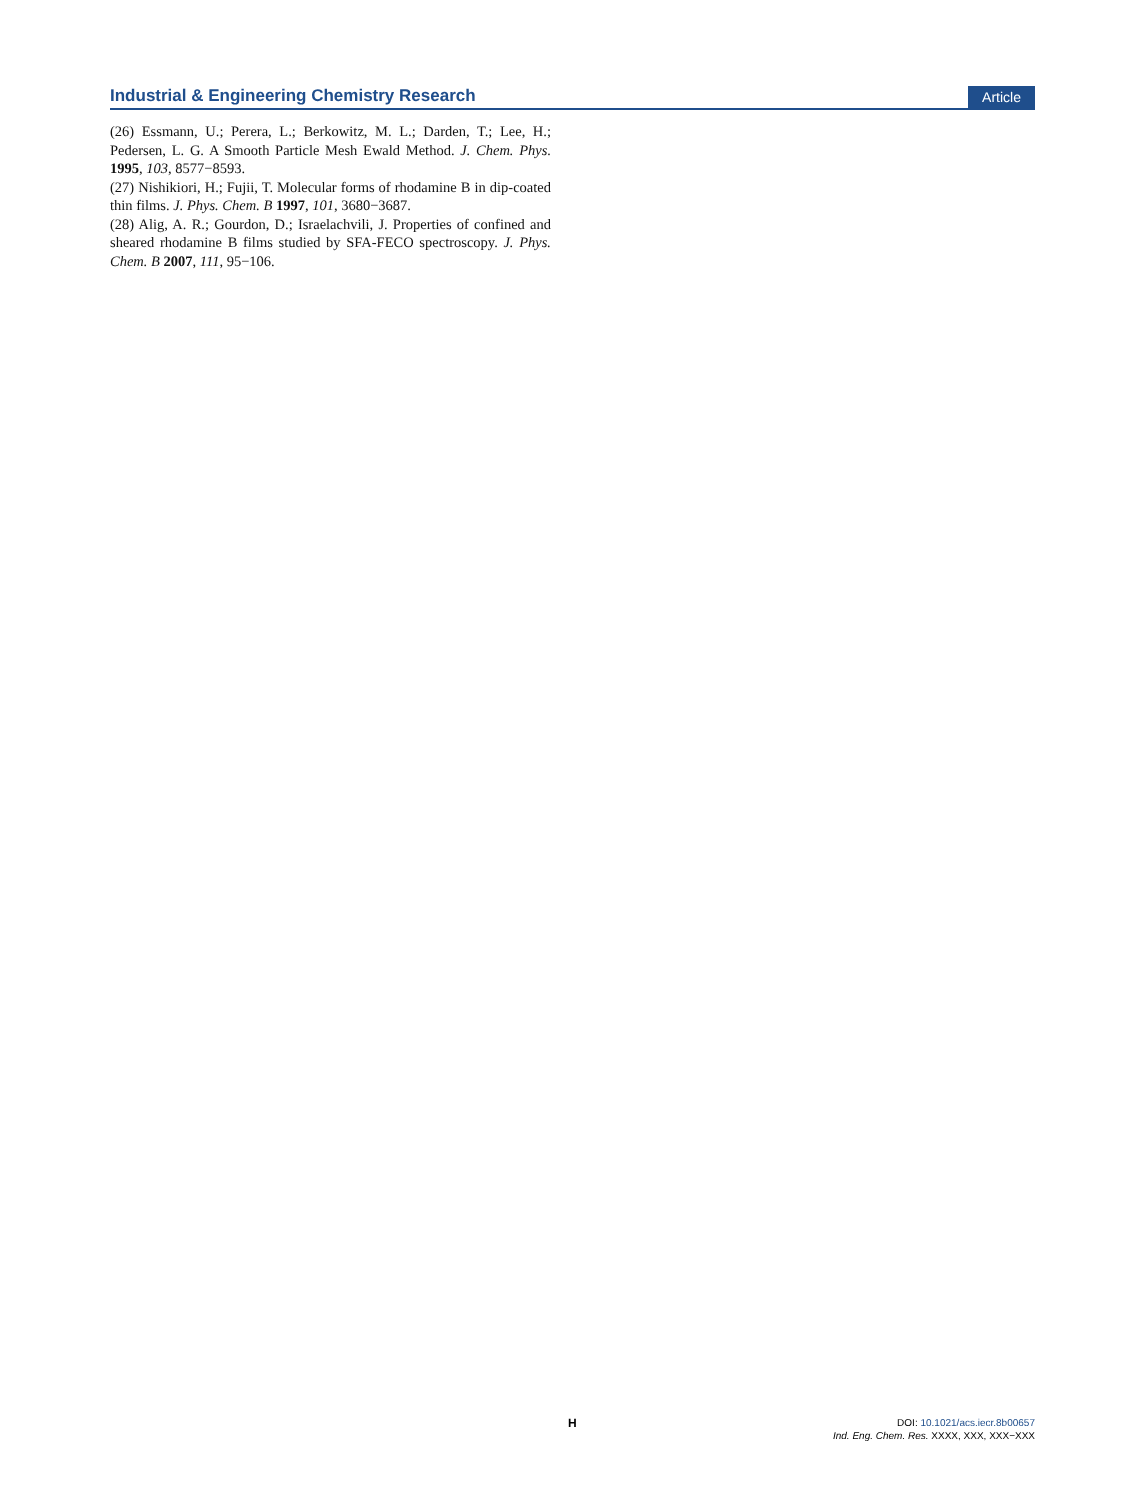Industrial & Engineering Chemistry Research
Article
(26) Essmann, U.; Perera, L.; Berkowitz, M. L.; Darden, T.; Lee, H.; Pedersen, L. G. A Smooth Particle Mesh Ewald Method. J. Chem. Phys. 1995, 103, 8577−8593.
(27) Nishikiori, H.; Fujii, T. Molecular forms of rhodamine B in dip-coated thin films. J. Phys. Chem. B 1997, 101, 3680−3687.
(28) Alig, A. R.; Gourdon, D.; Israelachvili, J. Properties of confined and sheared rhodamine B films studied by SFA-FECO spectroscopy. J. Phys. Chem. B 2007, 111, 95−106.
H
DOI: 10.1021/acs.iecr.8b00657
Ind. Eng. Chem. Res. XXXX, XXX, XXX−XXX